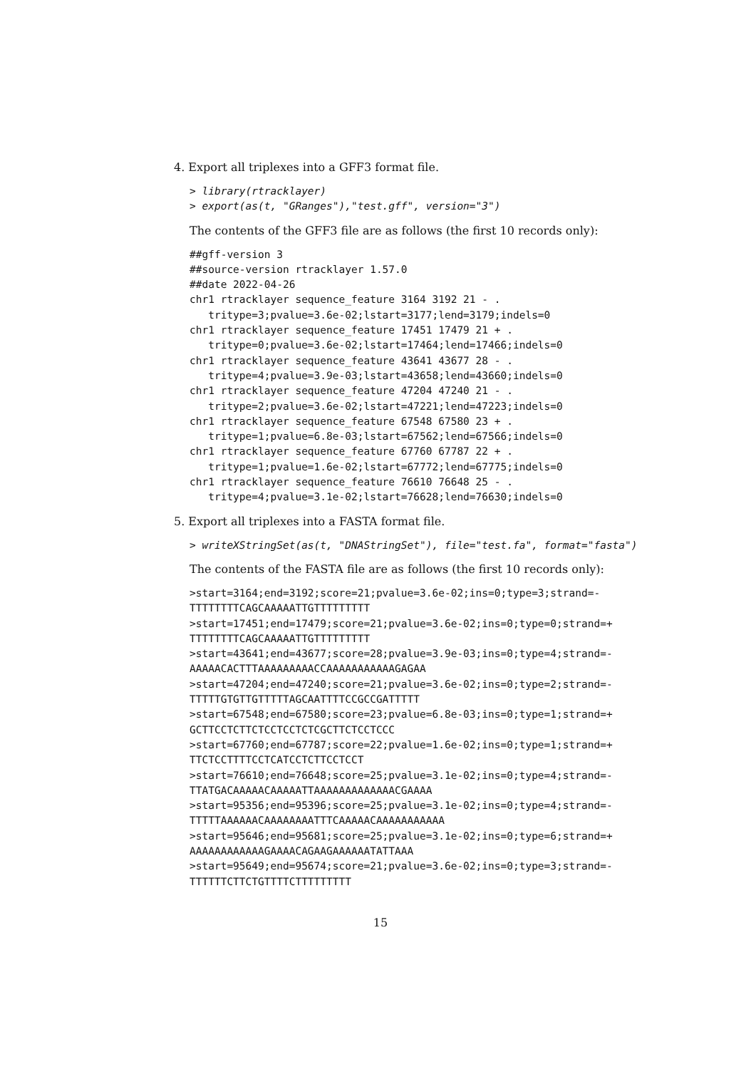4. Export all triplexes into a GFF3 format file.
> library(rtracklayer)
> export(as(t, "GRanges"),"test.gff", version="3")
The contents of the GFF3 file are as follows (the first 10 records only):
##gff-version 3
##source-version rtracklayer 1.57.0
##date 2022-04-26
chr1 rtracklayer sequence_feature 3164 3192 21 - .
   tritype=3;pvalue=3.6e-02;lstart=3177;lend=3179;indels=0
chr1 rtracklayer sequence_feature 17451 17479 21 + .
   tritype=0;pvalue=3.6e-02;lstart=17464;lend=17466;indels=0
chr1 rtracklayer sequence_feature 43641 43677 28 - .
   tritype=4;pvalue=3.9e-03;lstart=43658;lend=43660;indels=0
chr1 rtracklayer sequence_feature 47204 47240 21 - .
   tritype=2;pvalue=3.6e-02;lstart=47221;lend=47223;indels=0
chr1 rtracklayer sequence_feature 67548 67580 23 + .
   tritype=1;pvalue=6.8e-03;lstart=67562;lend=67566;indels=0
chr1 rtracklayer sequence_feature 67760 67787 22 + .
   tritype=1;pvalue=1.6e-02;lstart=67772;lend=67775;indels=0
chr1 rtracklayer sequence_feature 76610 76648 25 - .
   tritype=4;pvalue=3.1e-02;lstart=76628;lend=76630;indels=0
5. Export all triplexes into a FASTA format file.
> writeXStringSet(as(t, "DNAStringSet"), file="test.fa", format="fasta")
The contents of the FASTA file are as follows (the first 10 records only):
>start=3164;end=3192;score=21;pvalue=3.6e-02;ins=0;type=3;strand=-
TTTTTTTTCAGCAAAAATTGTTTTTTTTT
>start=17451;end=17479;score=21;pvalue=3.6e-02;ins=0;type=0;strand=+
TTTTTTTTCAGCAAAAATTGTTTTTTTTT
>start=43641;end=43677;score=28;pvalue=3.9e-03;ins=0;type=4;strand=-
AAAAACACTTTAAAAAAAAACCAAAAAAAAAAAGAGAA
>start=47204;end=47240;score=21;pvalue=3.6e-02;ins=0;type=2;strand=-
TTTTTGTGTTGTTTTTAGCAATTTTCCGCCGATTTTT
>start=67548;end=67580;score=23;pvalue=6.8e-03;ins=0;type=1;strand=+
GCTTCCTCTTCTCCTCCTCTCGCTTCTCCTCCC
>start=67760;end=67787;score=22;pvalue=1.6e-02;ins=0;type=1;strand=+
TTCTCCTTTTCCTCATCCTCTTCCTCCT
>start=76610;end=76648;score=25;pvalue=3.1e-02;ins=0;type=4;strand=-
TTATGACAAAAACAAAAATTAAAAAAAAAAAAACGAAAA
>start=95356;end=95396;score=25;pvalue=3.1e-02;ins=0;type=4;strand=-
TTTTTAAAAAACAAAAAAAATTTCAAAAACAAAAAAAAAAA
>start=95646;end=95681;score=25;pvalue=3.1e-02;ins=0;type=6;strand=+
AAAAAAAAAAAAGAAAACAGAAGAAAAAATATTAAA
>start=95649;end=95674;score=21;pvalue=3.6e-02;ins=0;type=3;strand=-
TTTTTTCTTCTGTTTTCTTTTTTTTT
15